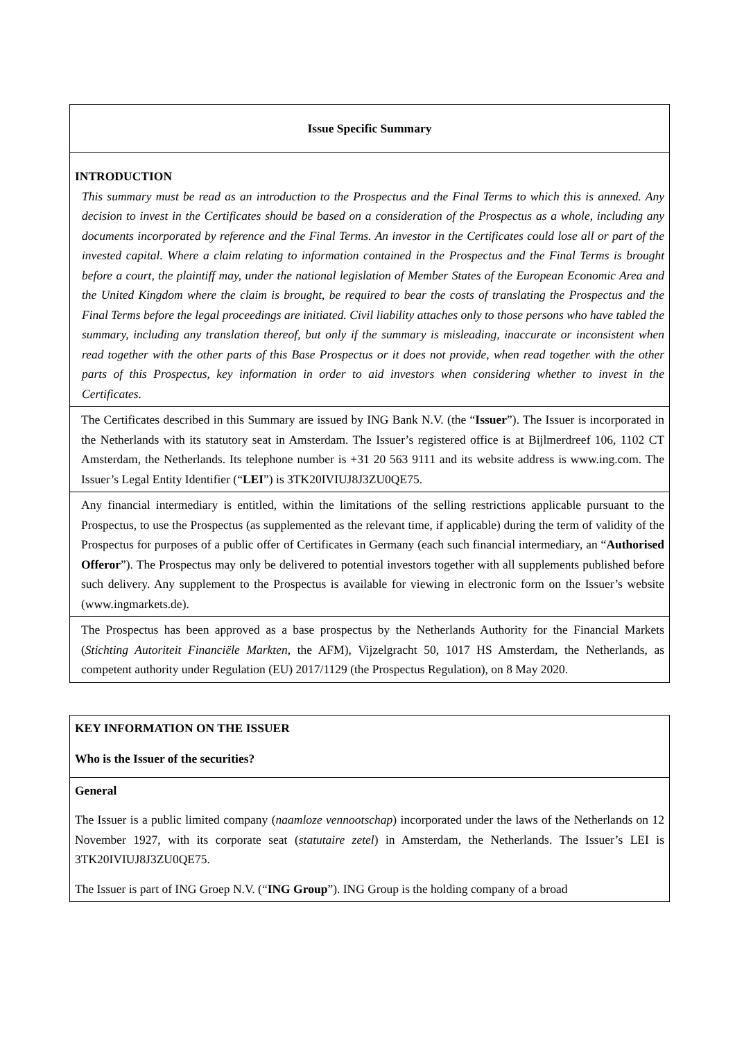| Issue Specific Summary |
| INTRODUCTION This summary must be read as an introduction to the Prospectus and the Final Terms to which this is annexed. Any decision to invest in the Certificates should be based on a consideration of the Prospectus as a whole, including any documents incorporated by reference and the Final Terms. An investor in the Certificates could lose all or part of the invested capital. Where a claim relating to information contained in the Prospectus and the Final Terms is brought before a court, the plaintiff may, under the national legislation of Member States of the European Economic Area and the United Kingdom where the claim is brought, be required to bear the costs of translating the Prospectus and the Final Terms before the legal proceedings are initiated. Civil liability attaches only to those persons who have tabled the summary, including any translation thereof, but only if the summary is misleading, inaccurate or inconsistent when read together with the other parts of this Base Prospectus or it does not provide, when read together with the other parts of this Prospectus, key information in order to aid investors when considering whether to invest in the Certificates. |
| The Certificates described in this Summary are issued by ING Bank N.V. (the “ Issuer ”). The Issuer is incorporated in the Netherlands with its statutory seat in Amsterdam. The Issuer’s registered office is at Bijlmerdreef 106, 1102 CT Amsterdam, the Netherlands. Its telephone number is +31 20 563 9111 and its website address is www.ing.com. The Issuer’s Legal Entity Identifier (“ LEI ”) is 3TK20IVIUJ8J3ZU0QE75. |
| Any financial intermediary is entitled, within the limitations of the selling restrictions applicable pursuant to the Prospectus, to use the Prospectus (as supplemented as the relevant time, if applicable) during the term of validity of the Prospectus for purposes of a public offer of Certificates in Germany (each such financial intermediary, an “ Authorised Offeror ”). The Prospectus may only be delivered to potential investors together with all supplements published before such delivery. Any supplement to the Prospectus is available for viewing in electronic form on the Issuer’s website (www.ingmarkets.de). |
| The Prospectus has been approved as a base prospectus by the Netherlands Authority for the Financial Markets ( Stichting Autoriteit Financiële Markten , the AFM), Vijzelgracht 50, 1017 HS Amsterdam, the Netherlands, as competent authority under Regulation (EU) 2017/1129 (the Prospectus Regulation), on 8 May 2020. |
| KEY INFORMATION ON THE ISSUER Who is the Issuer of the securities? |
| General The Issuer is a public limited company ( naamloze vennootschap ) incorporated under the laws of the Netherlands on 12 November 1927, with its corporate seat ( statutaire zetel ) in Amsterdam, the Netherlands. The Issuer’s LEI is 3TK20IVIUJ8J3ZU0QE75. The Issuer is part of ING Groep N.V. (“ ING Group ”). ING Group is the holding company of a broad |